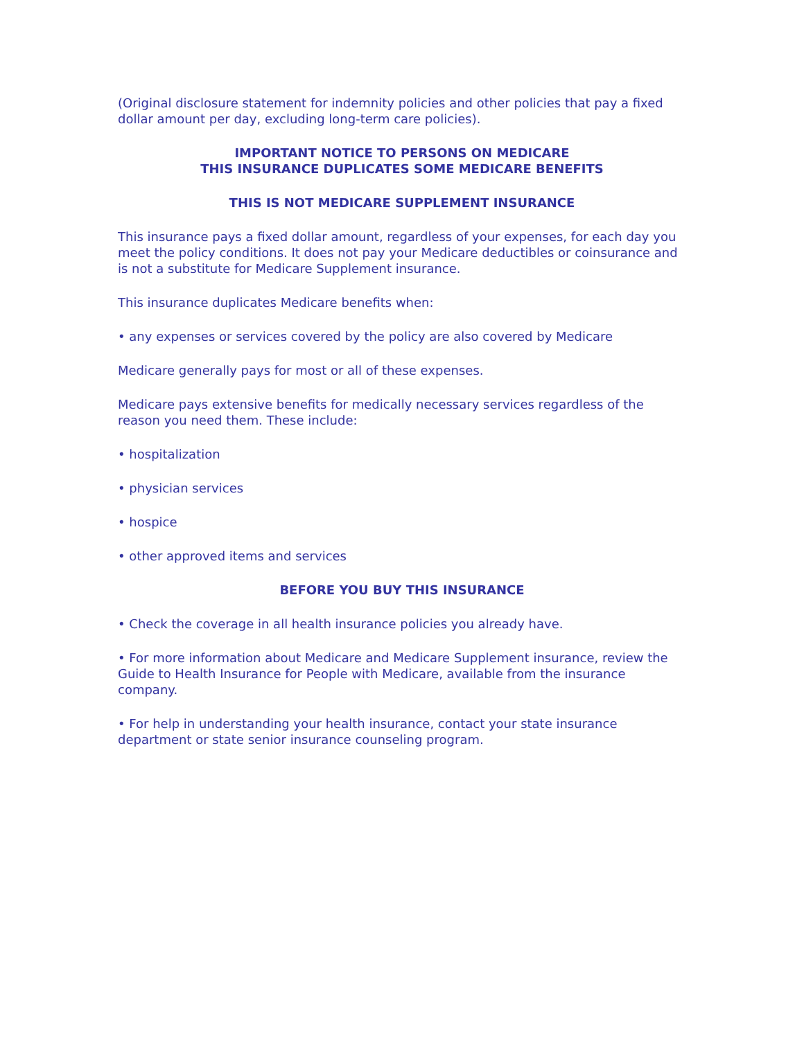(Original disclosure statement for indemnity policies and other policies that pay a fixed dollar amount per day, excluding long-term care policies).
IMPORTANT NOTICE TO PERSONS ON MEDICARE
THIS INSURANCE DUPLICATES SOME MEDICARE BENEFITS
THIS IS NOT MEDICARE SUPPLEMENT INSURANCE
This insurance pays a fixed dollar amount, regardless of your expenses, for each day you meet the policy conditions. It does not pay your Medicare deductibles or coinsurance and is not a substitute for Medicare Supplement insurance.
This insurance duplicates Medicare benefits when:
• any expenses or services covered by the policy are also covered by Medicare
Medicare generally pays for most or all of these expenses.
Medicare pays extensive benefits for medically necessary services regardless of the reason you need them. These include:
• hospitalization
• physician services
• hospice
• other approved items and services
BEFORE YOU BUY THIS INSURANCE
• Check the coverage in all health insurance policies you already have.
• For more information about Medicare and Medicare Supplement insurance, review the Guide to Health Insurance for People with Medicare, available from the insurance company.
• For help in understanding your health insurance, contact your state insurance department or state senior insurance counseling program.